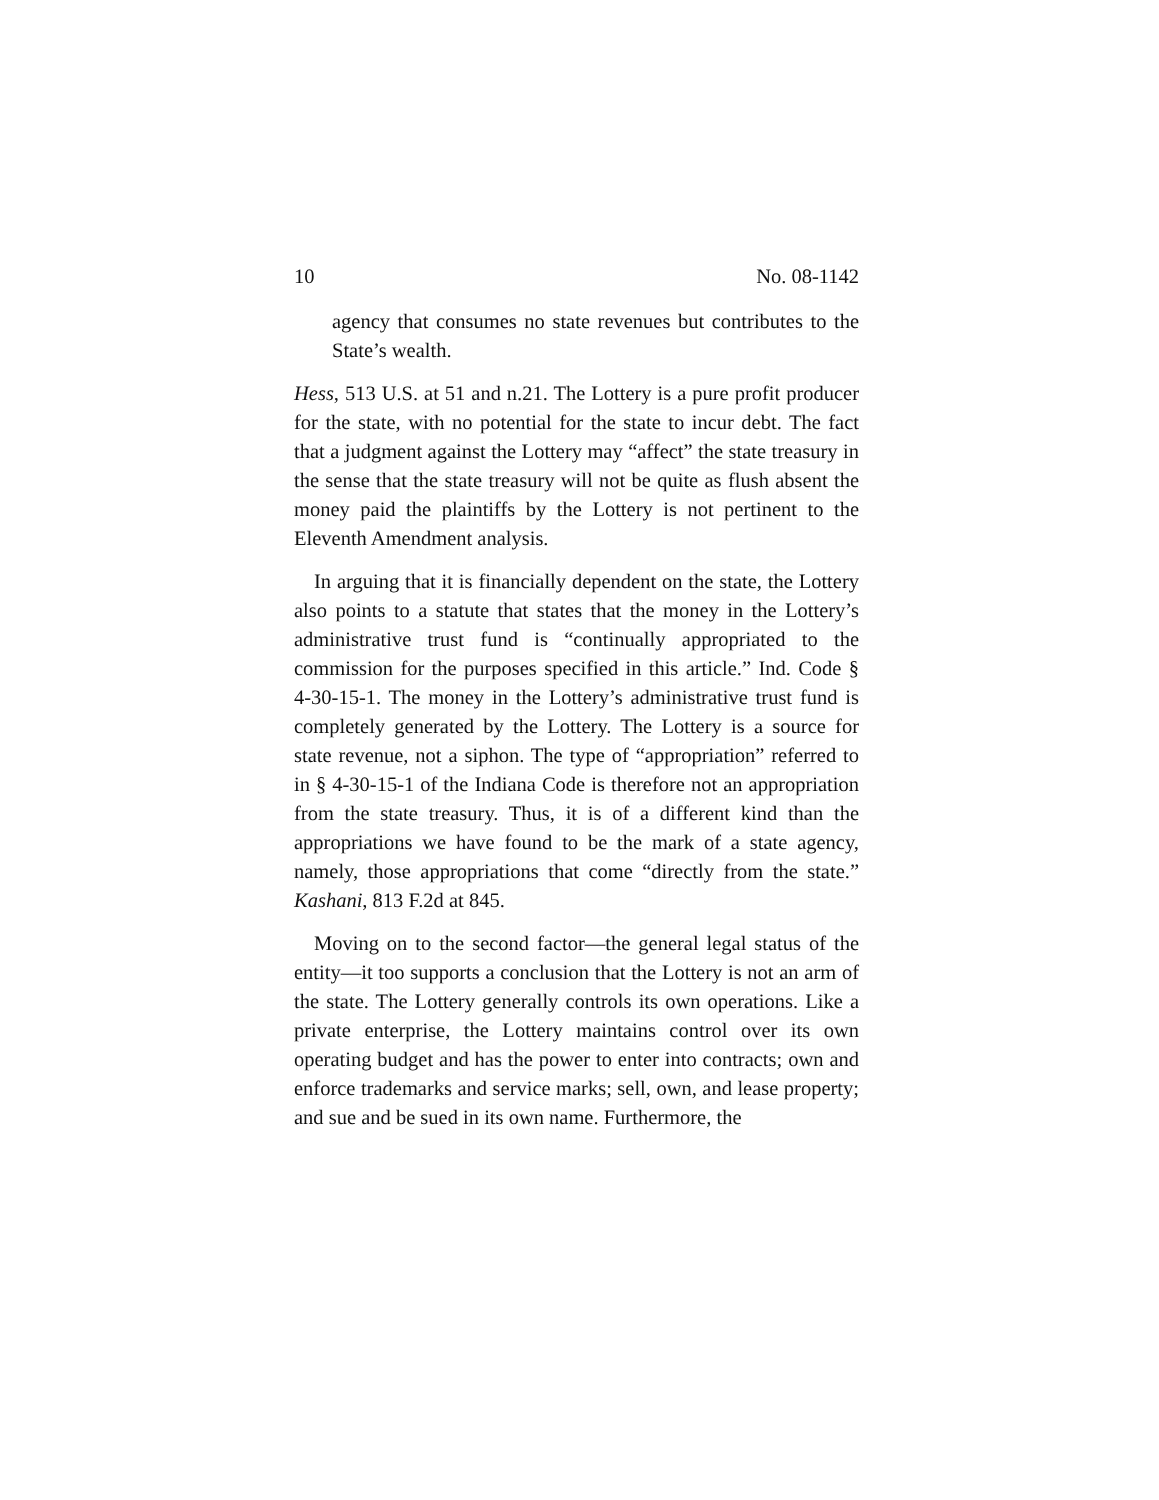10 No. 08-1142
agency that consumes no state revenues but contributes to the State’s wealth.
Hess, 513 U.S. at 51 and n.21. The Lottery is a pure profit producer for the state, with no potential for the state to incur debt. The fact that a judgment against the Lottery may “affect” the state treasury in the sense that the state treasury will not be quite as flush absent the money paid the plaintiffs by the Lottery is not pertinent to the Eleventh Amendment analysis.
In arguing that it is financially dependent on the state, the Lottery also points to a statute that states that the money in the Lottery’s administrative trust fund is “continually appropriated to the commission for the purposes specified in this article.” Ind. Code § 4-30-15-1. The money in the Lottery’s administrative trust fund is completely generated by the Lottery. The Lottery is a source for state revenue, not a siphon. The type of “appropriation” referred to in § 4-30-15-1 of the Indiana Code is therefore not an appropriation from the state treasury. Thus, it is of a different kind than the appropriations we have found to be the mark of a state agency, namely, those appropriations that come “directly from the state.” Kashani, 813 F.2d at 845.
Moving on to the second factor—the general legal status of the entity—it too supports a conclusion that the Lottery is not an arm of the state. The Lottery generally controls its own operations. Like a private enterprise, the Lottery maintains control over its own operating budget and has the power to enter into contracts; own and enforce trademarks and service marks; sell, own, and lease property; and sue and be sued in its own name. Furthermore, the